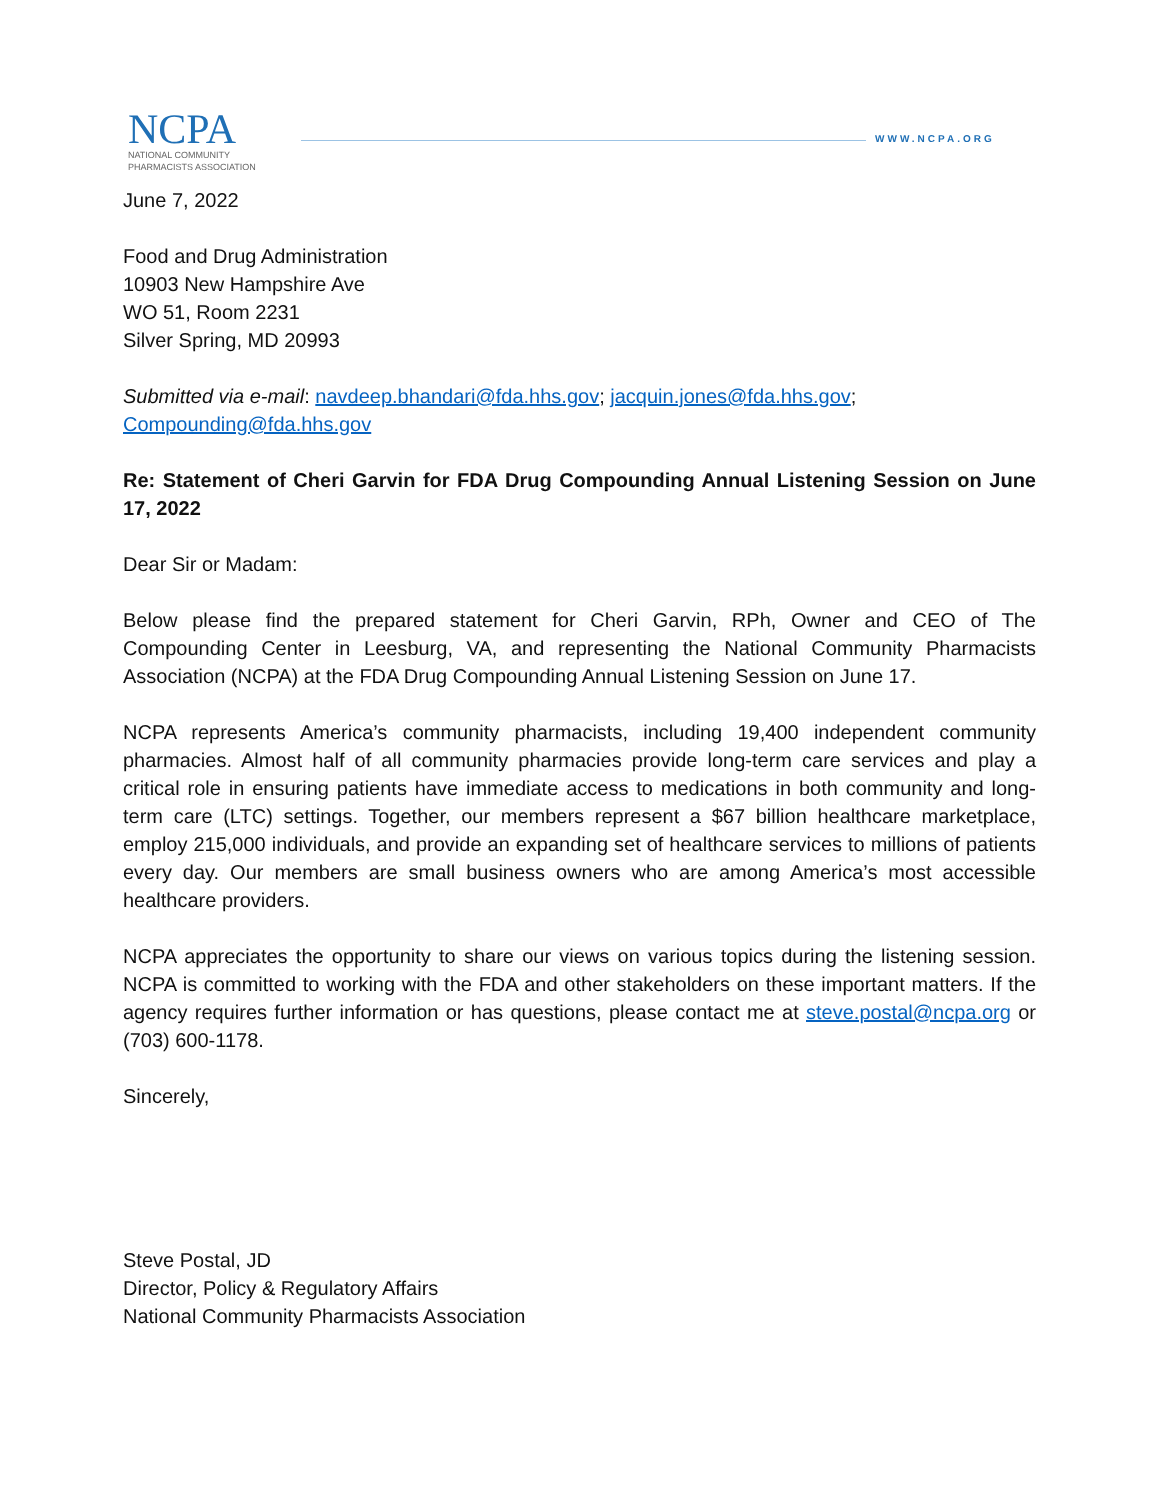NCPA
NATIONAL COMMUNITY
PHARMACISTS ASSOCIATION
WWW.NCPA.ORG
June 7, 2022
Food and Drug Administration
10903 New Hampshire Ave
WO 51, Room 2231
Silver Spring, MD 20993
Submitted via e-mail: navdeep.bhandari@fda.hhs.gov; jacquin.jones@fda.hhs.gov; Compounding@fda.hhs.gov
Re: Statement of Cheri Garvin for FDA Drug Compounding Annual Listening Session on June 17, 2022
Dear Sir or Madam:
Below please find the prepared statement for Cheri Garvin, RPh, Owner and CEO of The Compounding Center in Leesburg, VA, and representing the National Community Pharmacists Association (NCPA) at the FDA Drug Compounding Annual Listening Session on June 17.
NCPA represents America’s community pharmacists, including 19,400 independent community pharmacies. Almost half of all community pharmacies provide long-term care services and play a critical role in ensuring patients have immediate access to medications in both community and long-term care (LTC) settings. Together, our members represent a $67 billion healthcare marketplace, employ 215,000 individuals, and provide an expanding set of healthcare services to millions of patients every day. Our members are small business owners who are among America’s most accessible healthcare providers.
NCPA appreciates the opportunity to share our views on various topics during the listening session. NCPA is committed to working with the FDA and other stakeholders on these important matters. If the agency requires further information or has questions, please contact me at steve.postal@ncpa.org or (703) 600-1178.
Sincerely,
Steve Postal, JD
Director, Policy & Regulatory Affairs
National Community Pharmacists Association